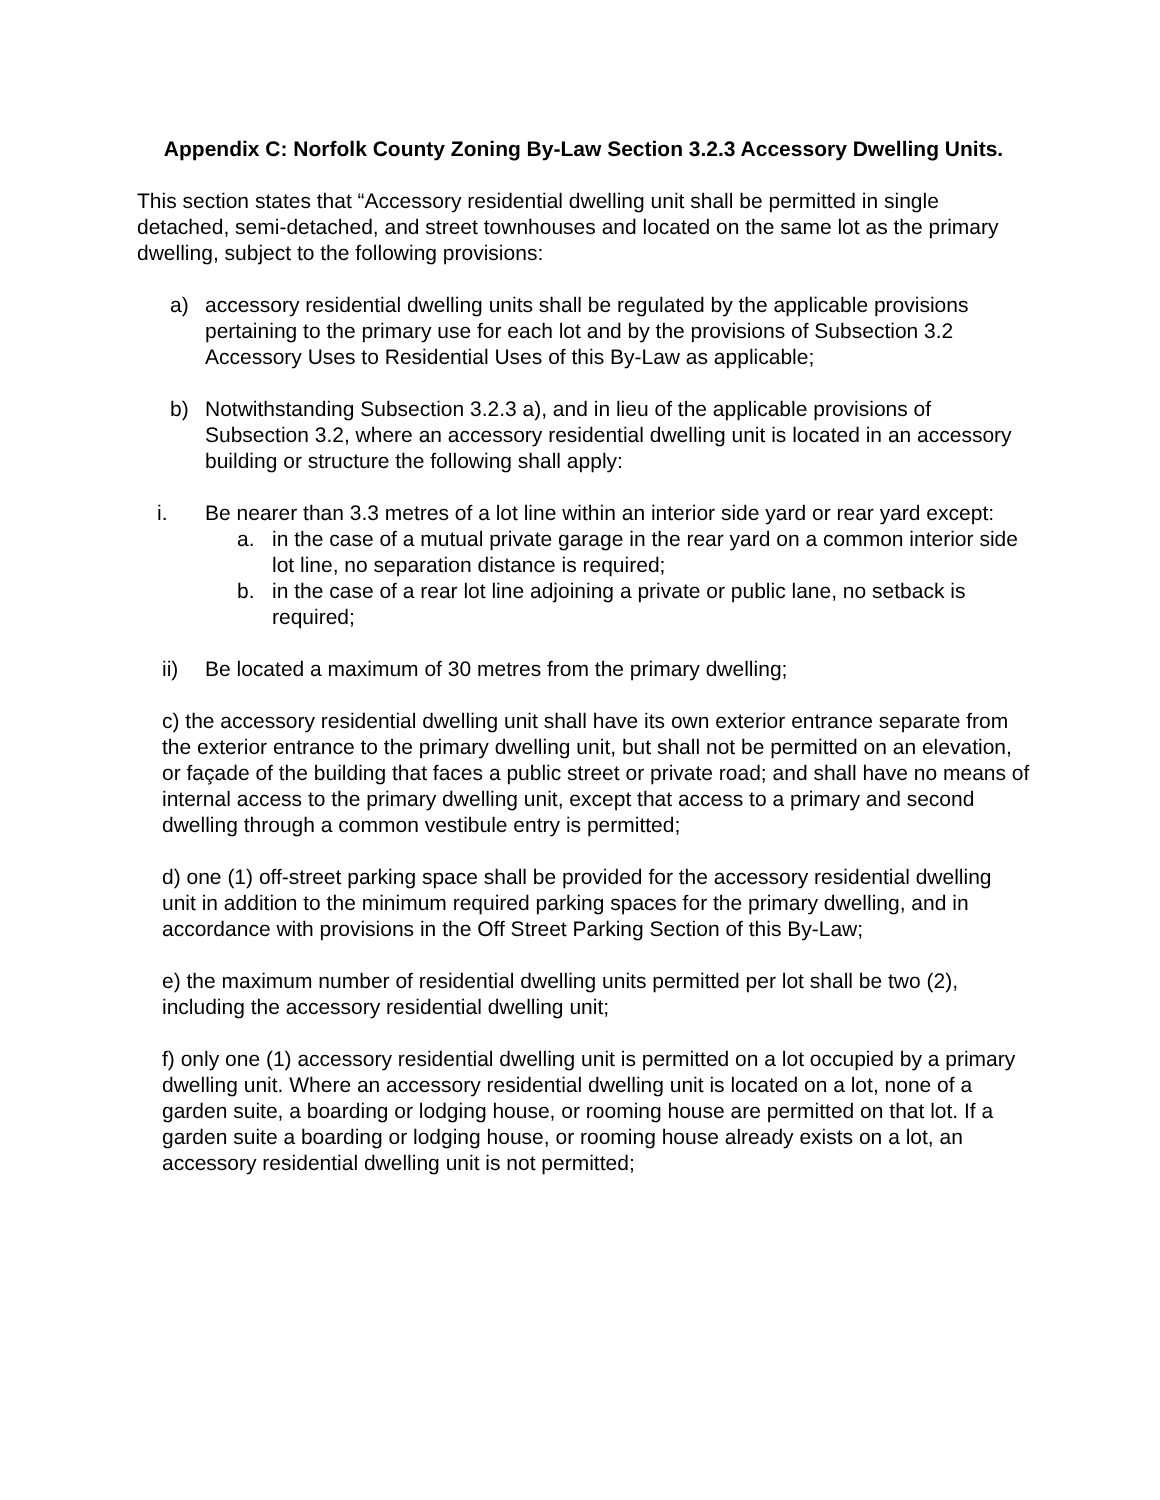Appendix C: Norfolk County Zoning By-Law Section 3.2.3 Accessory Dwelling Units.
This section states that “Accessory residential dwelling unit shall be permitted in single detached, semi-detached, and street townhouses and located on the same lot as the primary dwelling, subject to the following provisions:
a) accessory residential dwelling units shall be regulated by the applicable provisions pertaining to the primary use for each lot and by the provisions of Subsection 3.2 Accessory Uses to Residential Uses of this By-Law as applicable;
b) Notwithstanding Subsection 3.2.3 a), and in lieu of the applicable provisions of Subsection 3.2, where an accessory residential dwelling unit is located in an accessory building or structure the following shall apply:
i. Be nearer than 3.3 metres of a lot line within an interior side yard or rear yard except:
a. in the case of a mutual private garage in the rear yard on a common interior side lot line, no separation distance is required;
b. in the case of a rear lot line adjoining a private or public lane, no setback is required;
ii) Be located a maximum of 30 metres from the primary dwelling;
c) the accessory residential dwelling unit shall have its own exterior entrance separate from the exterior entrance to the primary dwelling unit, but shall not be permitted on an elevation, or façade of the building that faces a public street or private road; and shall have no means of internal access to the primary dwelling unit, except that access to a primary and second dwelling through a common vestibule entry is permitted;
d) one (1) off-street parking space shall be provided for the accessory residential dwelling unit in addition to the minimum required parking spaces for the primary dwelling, and in accordance with provisions in the Off Street Parking Section of this By-Law;
e) the maximum number of residential dwelling units permitted per lot shall be two (2), including the accessory residential dwelling unit;
f) only one (1) accessory residential dwelling unit is permitted on a lot occupied by a primary dwelling unit. Where an accessory residential dwelling unit is located on a lot, none of a garden suite, a boarding or lodging house, or rooming house are permitted on that lot. If a garden suite a boarding or lodging house, or rooming house already exists on a lot, an accessory residential dwelling unit is not permitted;